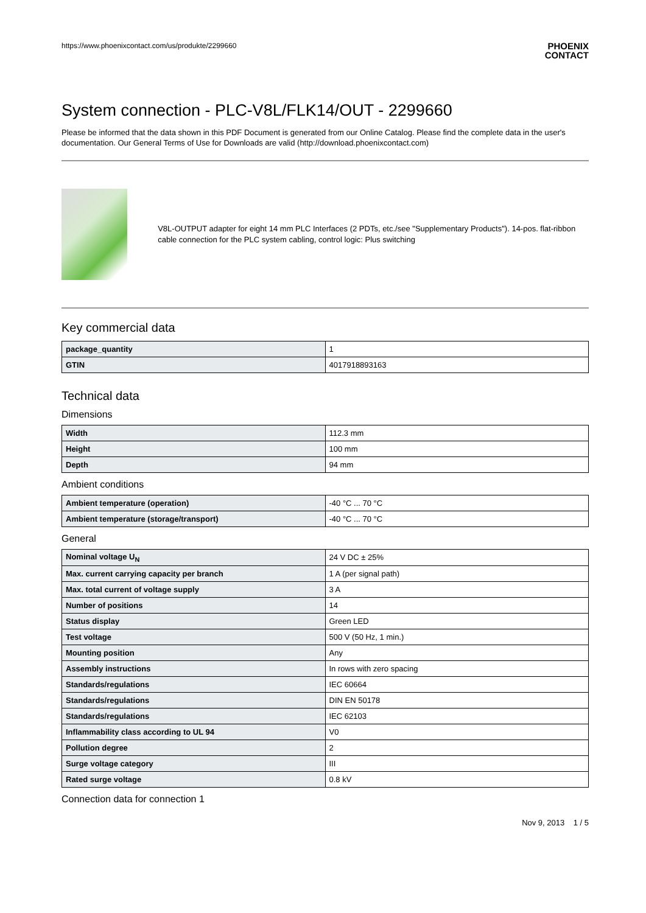https://www.phoenixcontact.com/us/produkte/2299660 PHOENIX
CONTACT
System connection - PLC-V8L/FLK14/OUT - 2299660
Please be informed that the data shown in this PDF Document is generated from our Online Catalog. Please find the complete data in the user's documentation. Our General Terms of Use for Downloads are valid (http://download.phoenixcontact.com)
V8L-OUTPUT adapter for eight 14 mm PLC Interfaces (2 PDTs, etc./see "Supplementary Products"). 14-pos. flat-ribbon cable connection for the PLC system cabling, control logic: Plus switching
Key commercial data
| package_quantity | 1 |
| GTIN | 4017918893163 |
Technical data
Dimensions
| Width | 112.3 mm |
| Height | 100 mm |
| Depth | 94 mm |
Ambient conditions
| Ambient temperature (operation) | -40 °C ... 70 °C |
| Ambient temperature (storage/transport) | -40 °C ... 70 °C |
General
| Nominal voltage U<sub>N</sub> | 24 V DC ± 25% |
| Max. current carrying capacity per branch | 1 A (per signal path) |
| Max. total current of voltage supply | 3 A |
| Number of positions | 14 |
| Status display | Green LED |
| Test voltage | 500 V (50 Hz, 1 min.) |
| Mounting position | Any |
| Assembly instructions | In rows with zero spacing |
| Standards/regulations | IEC 60664 |
| Standards/regulations | DIN EN 50178 |
| Standards/regulations | IEC 62103 |
| Inflammability class according to UL 94 | V0 |
| Pollution degree | 2 |
| Surge voltage category | III |
| Rated surge voltage | 0.8 kV |
Connection data for connection 1
Nov 9, 2013 1 / 5